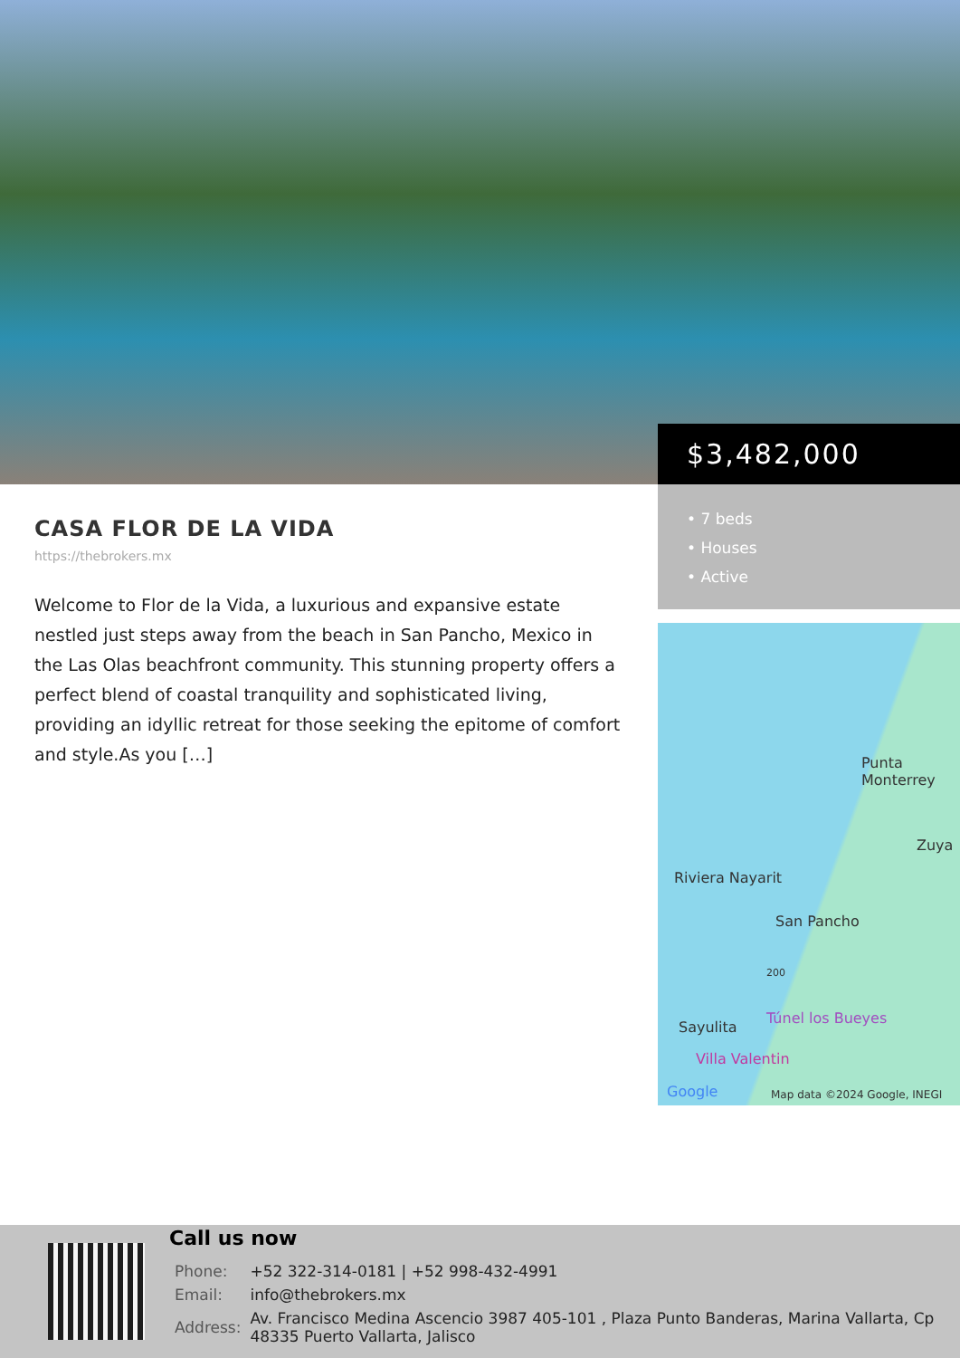$3,482,000
• 7 beds
• Houses
• Active
CASA FLOR DE LA VIDA
https://thebrokers.mx
Welcome to Flor de la Vida, a luxurious and expansive estate nestled just steps away from the beach in San Pancho, Mexico in the Las Olas beachfront community. This stunning property offers a perfect blend of coastal tranquility and sophisticated living, providing an idyllic retreat for those seeking the epitome of comfort and style.As you […]
Punta
Monterrey
Zuya
Riviera Nayarit
San Pancho
200
Túnel los Bueyes
Sayulita
Villa Valentin
Google Map data ©2024 Google, INEGI
Call us now
| Phone: | +52 322-314-0181 / +52 998-432-4991 |
| Email: | info@thebrokers.mx |
| Address: | Av. Francisco Medina Ascencio 3987 405-101 , Plaza Punto Banderas, Marina Vallarta, Cp 48335 Puerto Vallarta, Jalisco |